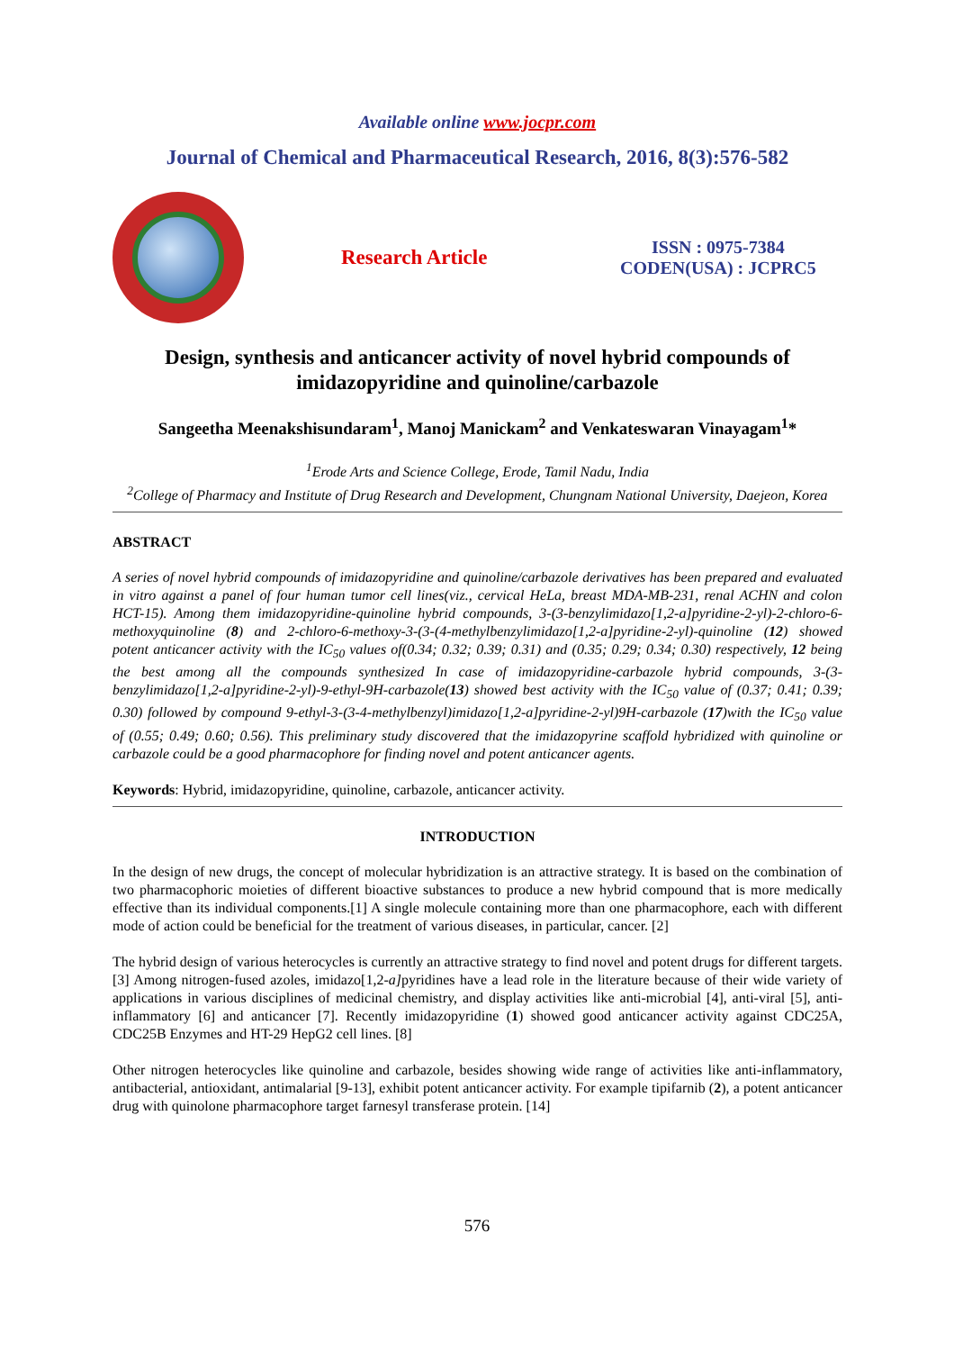Available online www.jocpr.com
Journal of Chemical and Pharmaceutical Research, 2016, 8(3):576-582
Research Article
ISSN : 0975-7384
CODEN(USA) : JCPRC5
Design, synthesis and anticancer activity of novel hybrid compounds of imidazopyridine and quinoline/carbazole
Sangeetha Meenakshisundaram<sup>1</sup>, Manoj Manickam<sup>2</sup> and Venkateswaran Vinayagam<sup>1</sup>*
<sup>1</sup> Erode Arts and Science College, Erode, Tamil Nadu, India
<sup>2</sup> College of Pharmacy and Institute of Drug Research and Development, Chungnam National University, Daejeon, Korea
ABSTRACT
A series of novel hybrid compounds of imidazopyridine and quinoline/carbazole derivatives has been prepared and evaluated in vitro against a panel of four human tumor cell lines(viz., cervical HeLa, breast MDA-MB-231, renal ACHN and colon HCT-15). Among them imidazopyridine-quinoline hybrid compounds, 3-(3-benzylimidazo[1,2-a]pyridine-2-yl)-2-chloro-6-methoxyquinoline (8) and 2-chloro-6-methoxy-3-(3-(4-methylbenzylimidazo[1,2-a]pyridine-2-yl)-quinoline (12) showed potent anticancer activity with the IC<sub>50</sub> values of(0.34; 0.32; 0.39; 0.31) and (0.35; 0.29; 0.34; 0.30) respectively, 12 being the best among all the compounds synthesized In case of imidazopyridine-carbazole hybrid compounds, 3-(3-benzylimidazo[1,2-a]pyridine-2-yl)-9-ethyl-9H-carbazole(13) showed best activity with the IC<sub>50</sub> value of (0.37; 0.41; 0.39; 0.30) followed by compound 9-ethyl-3-(3-4-methylbenzyl)imidazo[1,2-a]pyridine-2-yl)9H-carbazole (17)with the IC<sub>50</sub> value of (0.55; 0.49; 0.60; 0.56). This preliminary study discovered that the imidazopyrine scaffold hybridized with quinoline or carbazole could be a good pharmacophore for finding novel and potent anticancer agents.
Keywords: Hybrid, imidazopyridine, quinoline, carbazole, anticancer activity.
INTRODUCTION
In the design of new drugs, the concept of molecular hybridization is an attractive strategy. It is based on the combination of two pharmacophoric moieties of different bioactive substances to produce a new hybrid compound that is more medically effective than its individual components.[1] A single molecule containing more than one pharmacophore, each with different mode of action could be beneficial for the treatment of various diseases, in particular, cancer. [2]
The hybrid design of various heterocycles is currently an attractive strategy to find novel and potent drugs for different targets. [3] Among nitrogen-fused azoles, imidazo[1,2-a] pyridines have a lead role in the literature because of their wide variety of applications in various disciplines of medicinal chemistry, and display activities like anti-microbial [4], anti-viral [5], anti-inflammatory [6] and anticancer [7]. Recently imidazopyridine (1) showed good anticancer activity against CDC25A, CDC25B Enzymes and HT-29 HepG2 cell lines. [8]
Other nitrogen heterocycles like quinoline and carbazole, besides showing wide range of activities like anti-inflammatory, antibacterial, antioxidant, antimalarial [9-13], exhibit potent anticancer activity. For example tipifarnib (2), a potent anticancer drug with quinolone pharmacophore target farnesyl transferase protein. [14]
576